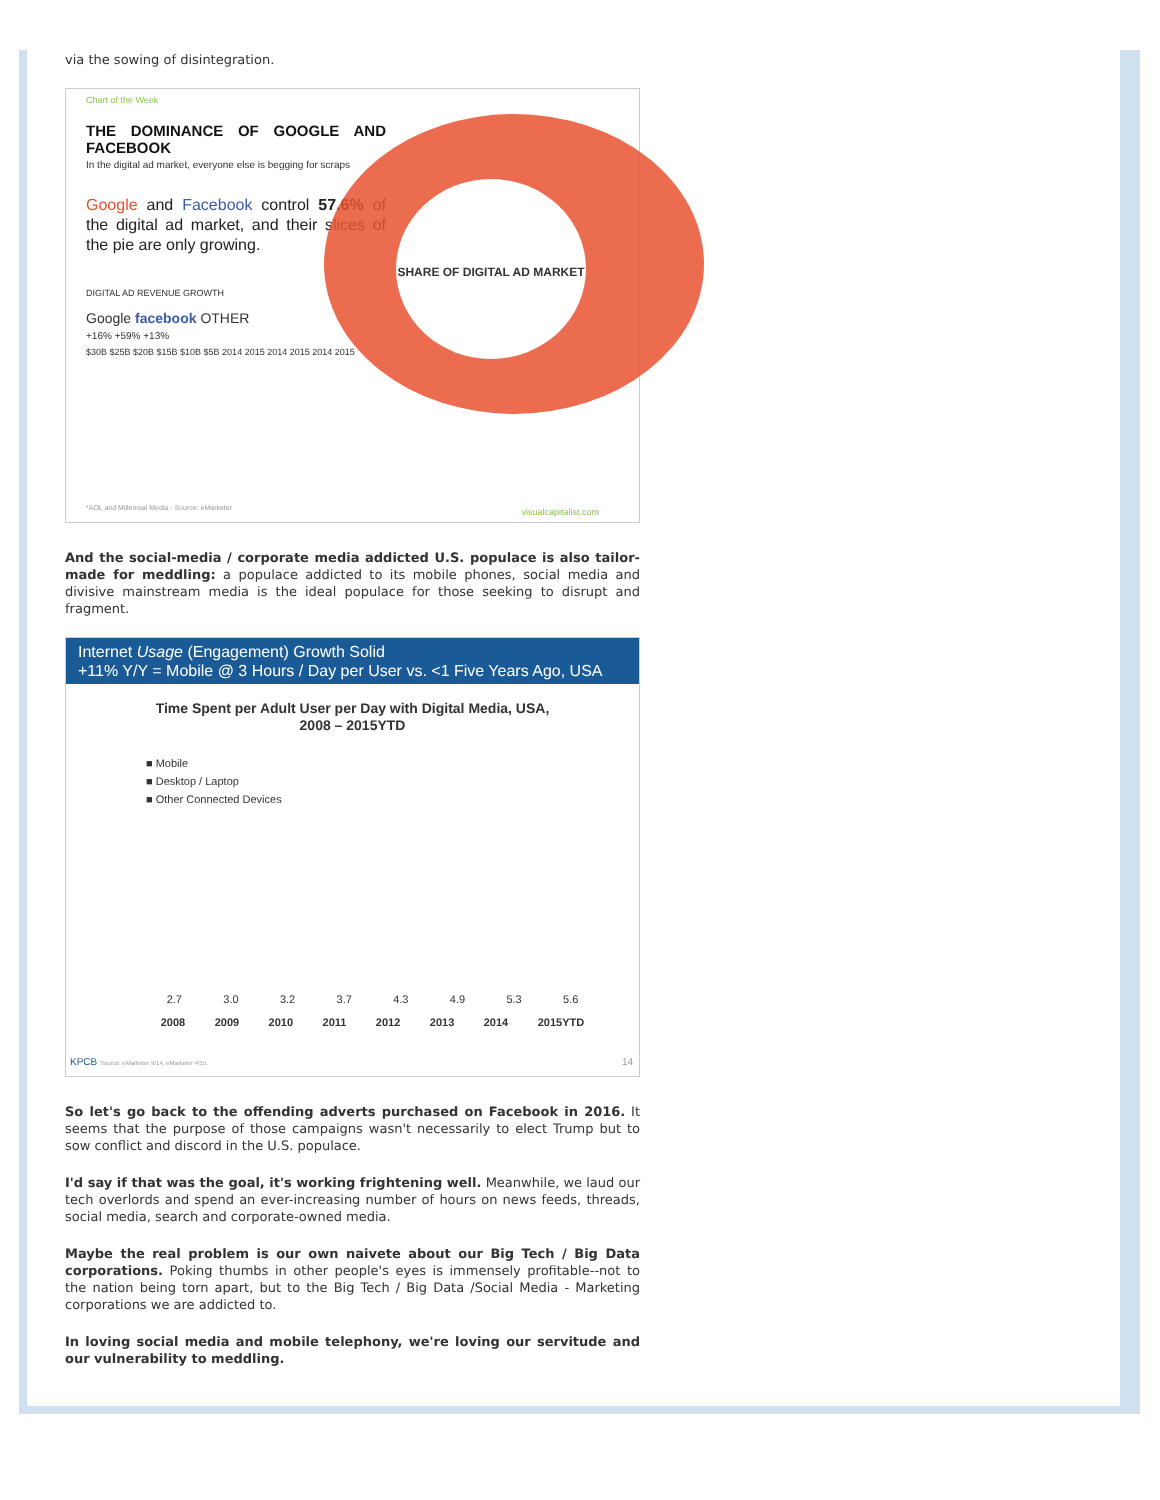via the sowing of disintegration.
Chart of the Week
THE DOMINANCE OF GOOGLE AND FACEBOOK
In the digital ad market, everyone else is begging for scraps
Google and Facebook control 57.6% of the digital ad market, and their slices of the pie are only growing.
DIGITAL AD REVENUE GROWTH
Google facebook OTHER
+16% +59% +13%
$30B $25B $20B $15B $10B $5B 2014 2015 2014 2015 2014 2015
SHARE OF DIGITAL AD MARKET
*AOL and Millennial Media · Source: eMarketer
visualcapitalist.com
And the social-media / corporate media addicted U.S. populace is also tailor-made for meddling: a populace addicted to its mobile phones, social media and divisive mainstream media is the ideal populace for those seeking to disrupt and fragment.
Internet Usage (Engagement) Growth Solid
+11% Y/Y = Mobile @ 3 Hours / Day per User vs. <1 Five Years Ago, USA
Time Spent per Adult User per Day with Digital Media, USA,
2008 – 2015YTD
■ Mobile
■ Desktop / Laptop
■ Other Connected Devices
2.7 3.0 3.2 3.7 4.3 4.9 5.3 5.6
2008 2009 2010 2011 2012 2013 2014 2015YTD
KPCB Source: eMarketer 9/14, eMarketer 4/15. 14
So let's go back to the offending adverts purchased on Facebook in 2016. It seems that the purpose of those campaigns wasn't necessarily to elect Trump but to sow conflict and discord in the U.S. populace.
I'd say if that was the goal, it's working frightening well. Meanwhile, we laud our tech overlords and spend an ever-increasing number of hours on news feeds, threads, social media, search and corporate-owned media.
Maybe the real problem is our own naivete about our Big Tech / Big Data corporations. Poking thumbs in other people's eyes is immensely profitable--not to the nation being torn apart, but to the Big Tech / Big Data /Social Media - Marketing corporations we are addicted to.
In loving social media and mobile telephony, we're loving our servitude and our vulnerability to meddling.